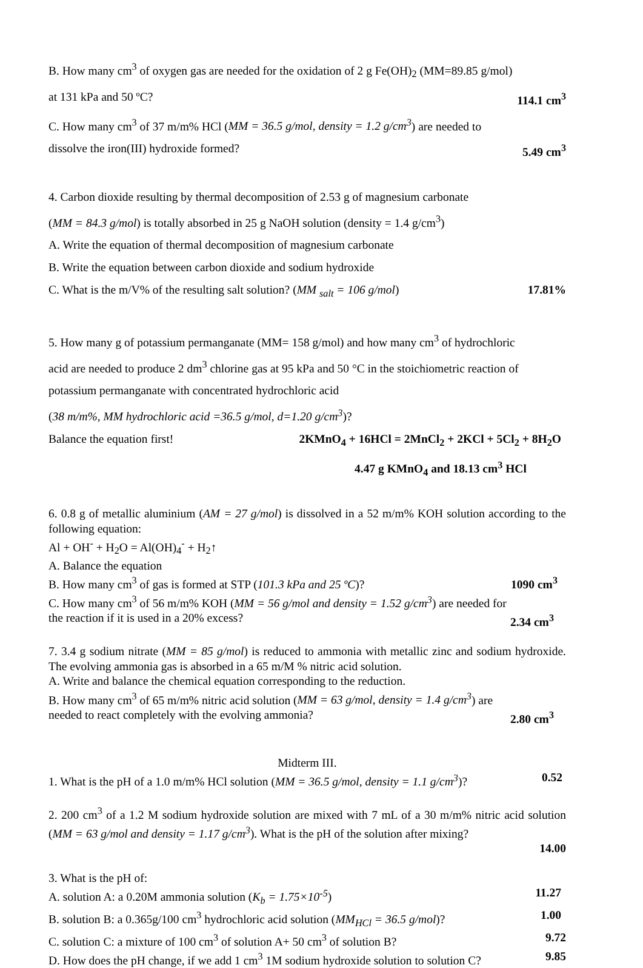B. How many cm<sup>3</sup> of oxygen gas are needed for the oxidation of 2 g Fe(OH)<sub>2</sub> (MM=89.85 g/mol)
at 131 kPa and 50 ºC? 114.1 cm<sup>3</sup>
C. How many cm<sup>3</sup> of 37 m/m% HCl (MM = 36.5 g/mol, density = 1.2 g/cm<sup>3</sup>) are needed to
dissolve the iron(III) hydroxide formed? 5.49 cm<sup>3</sup>
4. Carbon dioxide resulting by thermal decomposition of 2.53 g of magnesium carbonate
(MM = 84.3 g/mol) is totally absorbed in 25 g NaOH solution (density = 1.4 g/cm<sup>3</sup>)
A. Write the equation of thermal decomposition of magnesium carbonate
B. Write the equation between carbon dioxide and sodium hydroxide
C. What is the m/V% of the resulting salt solution? (MM <sub>salt</sub> = 106 g/mol) 17.81%
5. How many g of potassium permanganate (MM= 158 g/mol) and how many cm<sup>3</sup> of hydrochloric
acid are needed to produce 2 dm<sup>3</sup> chlorine gas at 95 kPa and 50 °C in the stoichiometric reaction of
potassium permanganate with concentrated hydrochloric acid
(38 m/m%, MM hydrochloric acid =36.5 g/mol, d=1.20 g/cm<sup>3</sup>)?
Balance the equation first! 2KMnO<sub>4</sub> + 16HCl = 2MnCl<sub>2</sub> + 2KCl + 5Cl<sub>2</sub> + 8H<sub>2</sub>O
4.47 g KMnO<sub>4</sub> and 18.13 cm<sup>3</sup> HCl
6. 0.8 g of metallic aluminium (AM = 27 g/mol) is dissolved in a 52 m/m% KOH solution according to the following equation:
Al + OH<sup>-</sup> + H<sub>2</sub>O = Al(OH)<sub>4</sub><sup>-</sup> + H<sub>2</sub>↑
A. Balance the equation
B. How many cm<sup>3</sup> of gas is formed at STP (101.3 kPa and 25 ºC)? 1090 cm<sup>3</sup>
C. How many cm<sup>3</sup> of 56 m/m% KOH (MM = 56 g/mol and density = 1.52 g/cm<sup>3</sup>) are needed for
the reaction if it is used in a 20% excess? 2.34 cm<sup>3</sup>
7. 3.4 g sodium nitrate (MM = 85 g/mol) is reduced to ammonia with metallic zinc and sodium hydroxide. The evolving ammonia gas is absorbed in a 65 m/M % nitric acid solution.
A. Write and balance the chemical equation corresponding to the reduction.
B. How many cm<sup>3</sup> of 65 m/m% nitric acid solution (MM = 63 g/mol, density = 1.4 g/cm<sup>3</sup>) are
needed to react completely with the evolving ammonia? 2.80 cm<sup>3</sup>
Midterm III.
1. What is the pH of a 1.0 m/m% HCl solution (MM = 36.5 g/mol, density = 1.1 g/cm<sup>3</sup>)? 0.52
2. 200 cm<sup>3</sup> of a 1.2 M sodium hydroxide solution are mixed with 7 mL of a 30 m/m% nitric acid solution (MM = 63 g/mol and density = 1.17 g/cm<sup>3</sup>). What is the pH of the solution after mixing?
14.00
3. What is the pH of:
A. solution A: a 0.20M ammonia solution (K<sub>b</sub> = 1.75×10<sup>-5</sup>) 11.27
B. solution B: a 0.365g/100 cm<sup>3</sup> hydrochloric acid solution (MM<sub>HCl</sub> = 36.5 g/mol)? 1.00
C. solution C: a mixture of 100 cm<sup>3</sup> of solution A+ 50 cm<sup>3</sup> of solution B? 9.72
D. How does the pH change, if we add 1 cm<sup>3</sup> 1M sodium hydroxide solution to solution C? 9.85